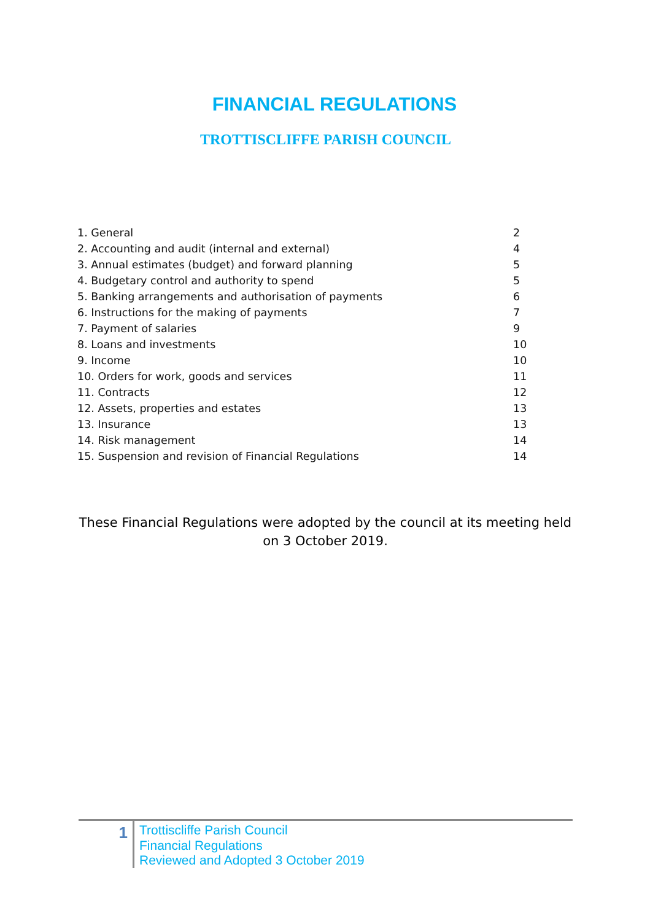FINANCIAL REGULATIONS
TROTTISCLIFFE PARISH COUNCIL
| 1. General | 2 |
| 2. Accounting and audit (internal and external) | 4 |
| 3. Annual estimates (budget) and forward planning | 5 |
| 4. Budgetary control and authority to spend | 5 |
| 5. Banking arrangements and authorisation of payments | 6 |
| 6. Instructions for the making of payments | 7 |
| 7. Payment of salaries | 9 |
| 8. Loans and investments | 10 |
| 9. Income | 10 |
| 10. Orders for work, goods and services | 11 |
| 11. Contracts | 12 |
| 12. Assets, properties and estates | 13 |
| 13. Insurance | 13 |
| 14. Risk management | 14 |
| 15. Suspension and revision of Financial Regulations | 14 |
These Financial Regulations were adopted by the council at its meeting held on 3 October 2019.
1
Trottiscliffe Parish Council
Financial Regulations
Reviewed and Adopted 3 October 2019